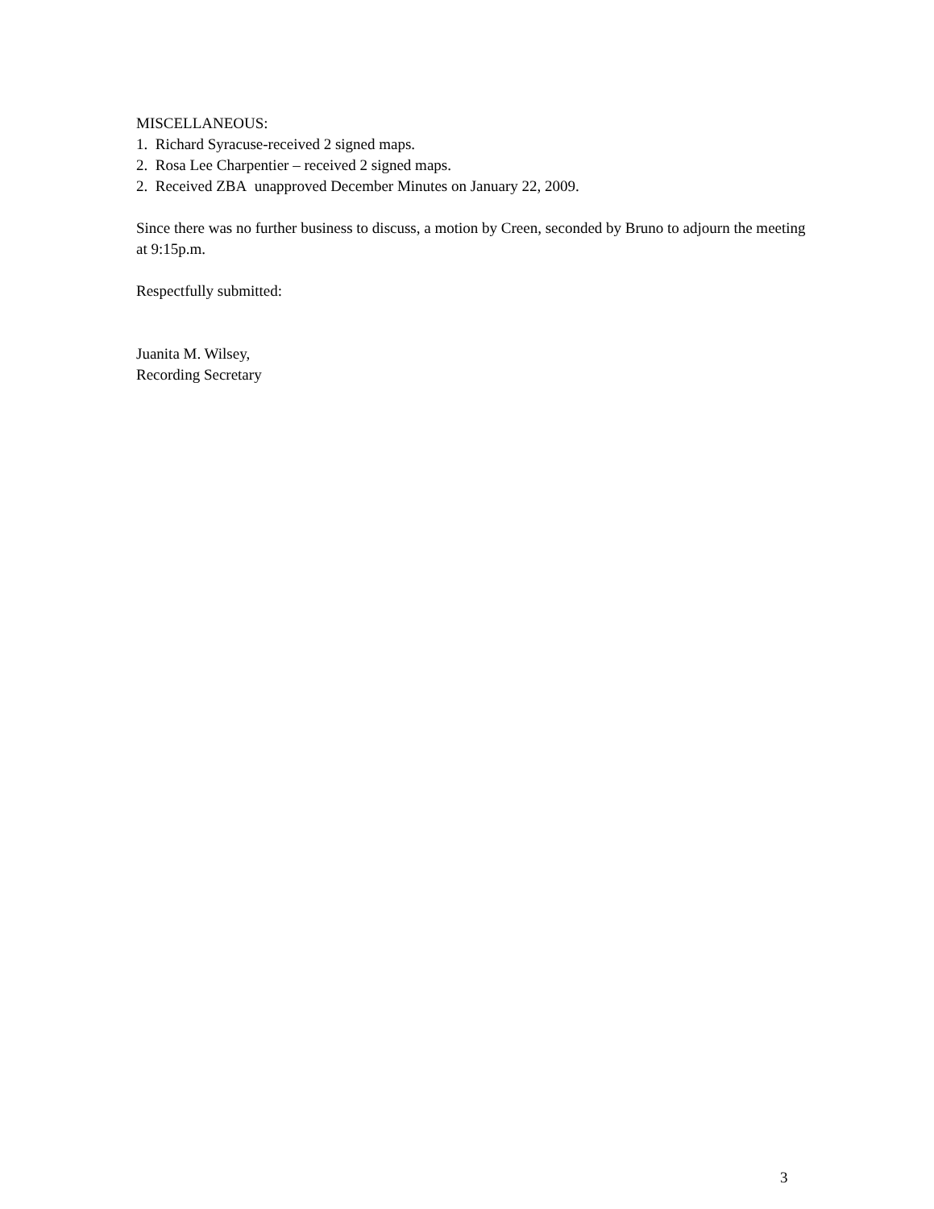MISCELLANEOUS:
1. Richard Syracuse-received 2 signed maps.
2. Rosa Lee Charpentier – received 2 signed maps.
2. Received ZBA unapproved December Minutes on January 22, 2009.
Since there was no further business to discuss, a motion by Creen, seconded by Bruno to adjourn the meeting at 9:15p.m.
Respectfully submitted:
Juanita M. Wilsey,
Recording Secretary
3